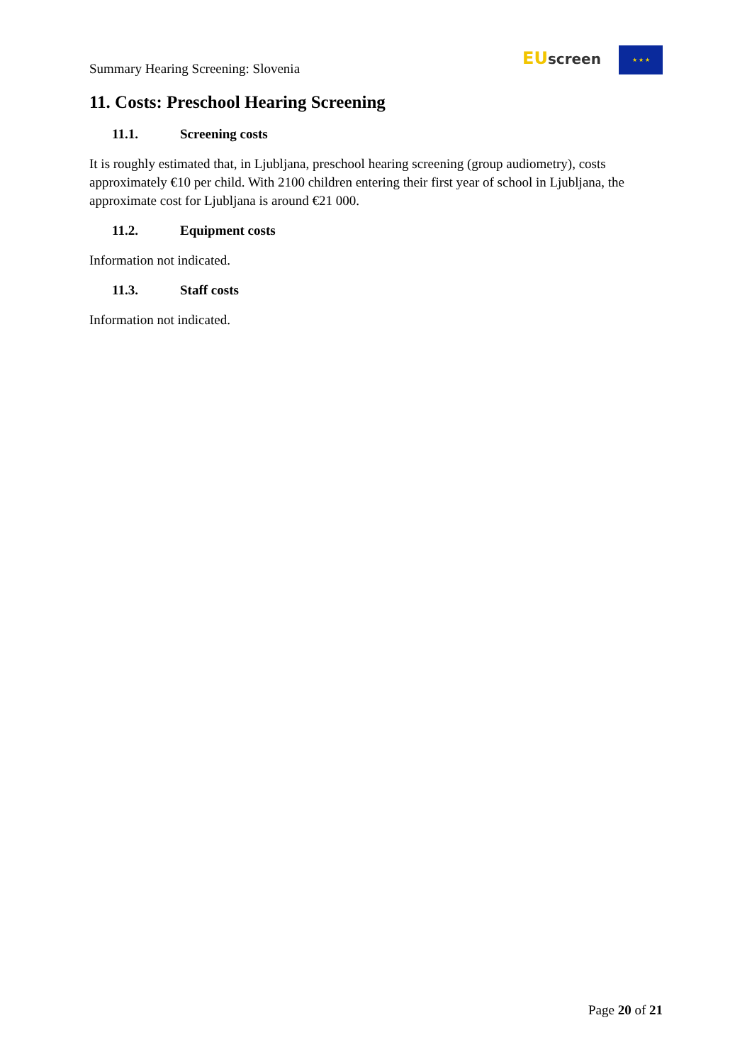Summary Hearing Screening: Slovenia
EU screen ★ ★ ★
11. Costs: Preschool Hearing Screening
11.1. Screening costs
It is roughly estimated that, in Ljubljana, preschool hearing screening (group audiometry), costs approximately €10 per child. With 2100 children entering their first year of school in Ljubljana, the approximate cost for Ljubljana is around €21 000.
11.2. Equipment costs
Information not indicated.
11.3. Staff costs
Information not indicated.
Page 20 of 21